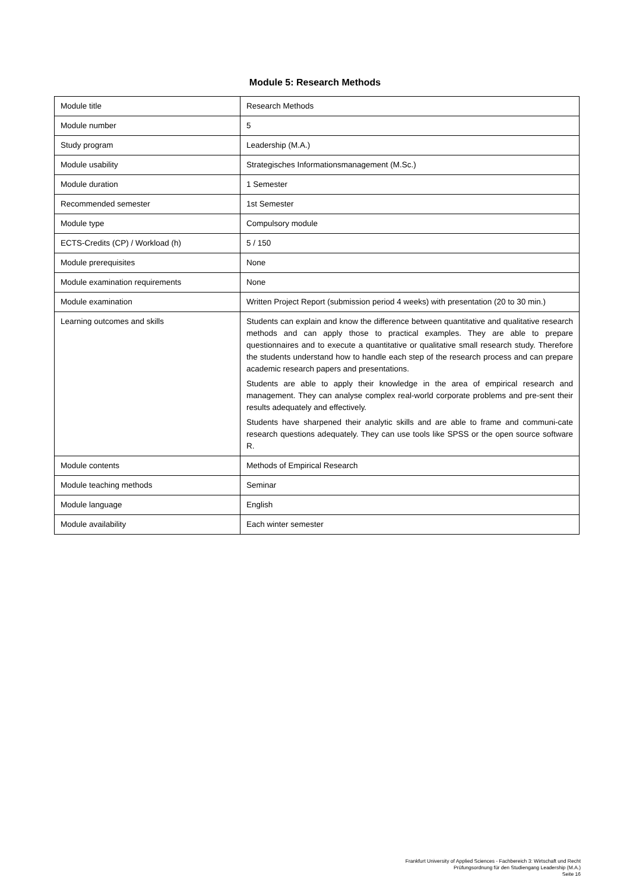Module 5: Research Methods
| Module title | Research Methods |
| Module number | 5 |
| Study program | Leadership (M.A.) |
| Module usability | Strategisches Informationsmanagement (M.Sc.) |
| Module duration | 1 Semester |
| Recommended semester | 1st Semester |
| Module type | Compulsory module |
| ECTS-Credits (CP) / Workload (h) | 5 / 150 |
| Module prerequisites | None |
| Module examination requirements | None |
| Module examination | Written Project Report (submission period 4 weeks) with presentation (20 to 30 min.) |
| Learning outcomes and skills | Students can explain and know the difference between quantitative and qualitative research methods and can apply those to practical examples. They are able to prepare questionnaires and to execute a quantitative or qualitative small research study. Therefore the students understand how to handle each step of the research process and can prepare academic research papers and presentations. Students are able to apply their knowledge in the area of empirical research and management. They can analyse complex real-world corporate problems and pre-sent their results adequately and effectively. Students have sharpened their analytic skills and are able to frame and communi-cate research questions adequately. They can use tools like SPSS or the open source software R. |
| Module contents | Methods of Empirical Research |
| Module teaching methods | Seminar |
| Module language | English |
| Module availability | Each winter semester |
Frankfurt University of Applied Sciences - Fachbereich 3: Wirtschaft und Recht
Prüfungsordnung für den Studiengang Leadership (M.A.)
Seite 16